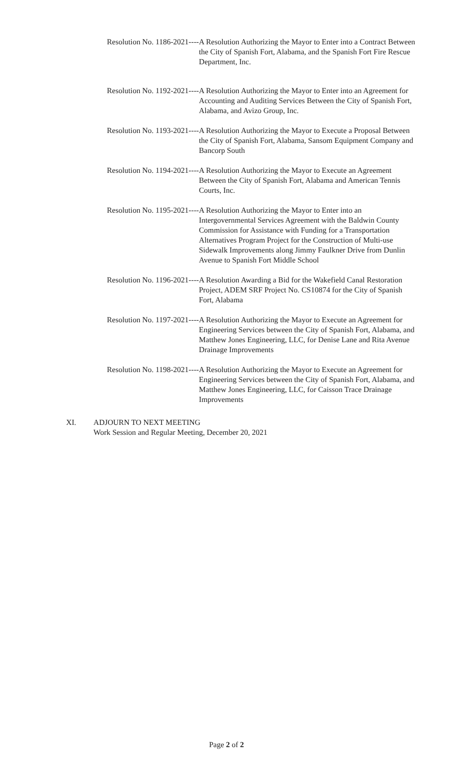Resolution No. 1186-2021---- A Resolution Authorizing the Mayor to Enter into a Contract Between the City of Spanish Fort, Alabama, and the Spanish Fort Fire Rescue Department, Inc.
Resolution No. 1192-2021---- A Resolution Authorizing the Mayor to Enter into an Agreement for Accounting and Auditing Services Between the City of Spanish Fort, Alabama, and Avizo Group, Inc.
Resolution No. 1193-2021---- A Resolution Authorizing the Mayor to Execute a Proposal Between the City of Spanish Fort, Alabama, Sansom Equipment Company and Bancorp South
Resolution No. 1194-2021---- A Resolution Authorizing the Mayor to Execute an Agreement Between the City of Spanish Fort, Alabama and American Tennis Courts, Inc.
Resolution No. 1195-2021---- A Resolution Authorizing the Mayor to Enter into an Intergovernmental Services Agreement with the Baldwin County Commission for Assistance with Funding for a Transportation Alternatives Program Project for the Construction of Multi-use Sidewalk Improvements along Jimmy Faulkner Drive from Dunlin Avenue to Spanish Fort Middle School
Resolution No. 1196-2021---- A Resolution Awarding a Bid for the Wakefield Canal Restoration Project, ADEM SRF Project No. CS10874 for the City of Spanish Fort, Alabama
Resolution No. 1197-2021---- A Resolution Authorizing the Mayor to Execute an Agreement for Engineering Services between the City of Spanish Fort, Alabama, and Matthew Jones Engineering, LLC, for Denise Lane and Rita Avenue Drainage Improvements
Resolution No. 1198-2021---- A Resolution Authorizing the Mayor to Execute an Agreement for Engineering Services between the City of Spanish Fort, Alabama, and Matthew Jones Engineering, LLC, for Caisson Trace Drainage Improvements
XI. ADJOURN TO NEXT MEETING
Work Session and Regular Meeting, December 20, 2021
Page 2 of 2